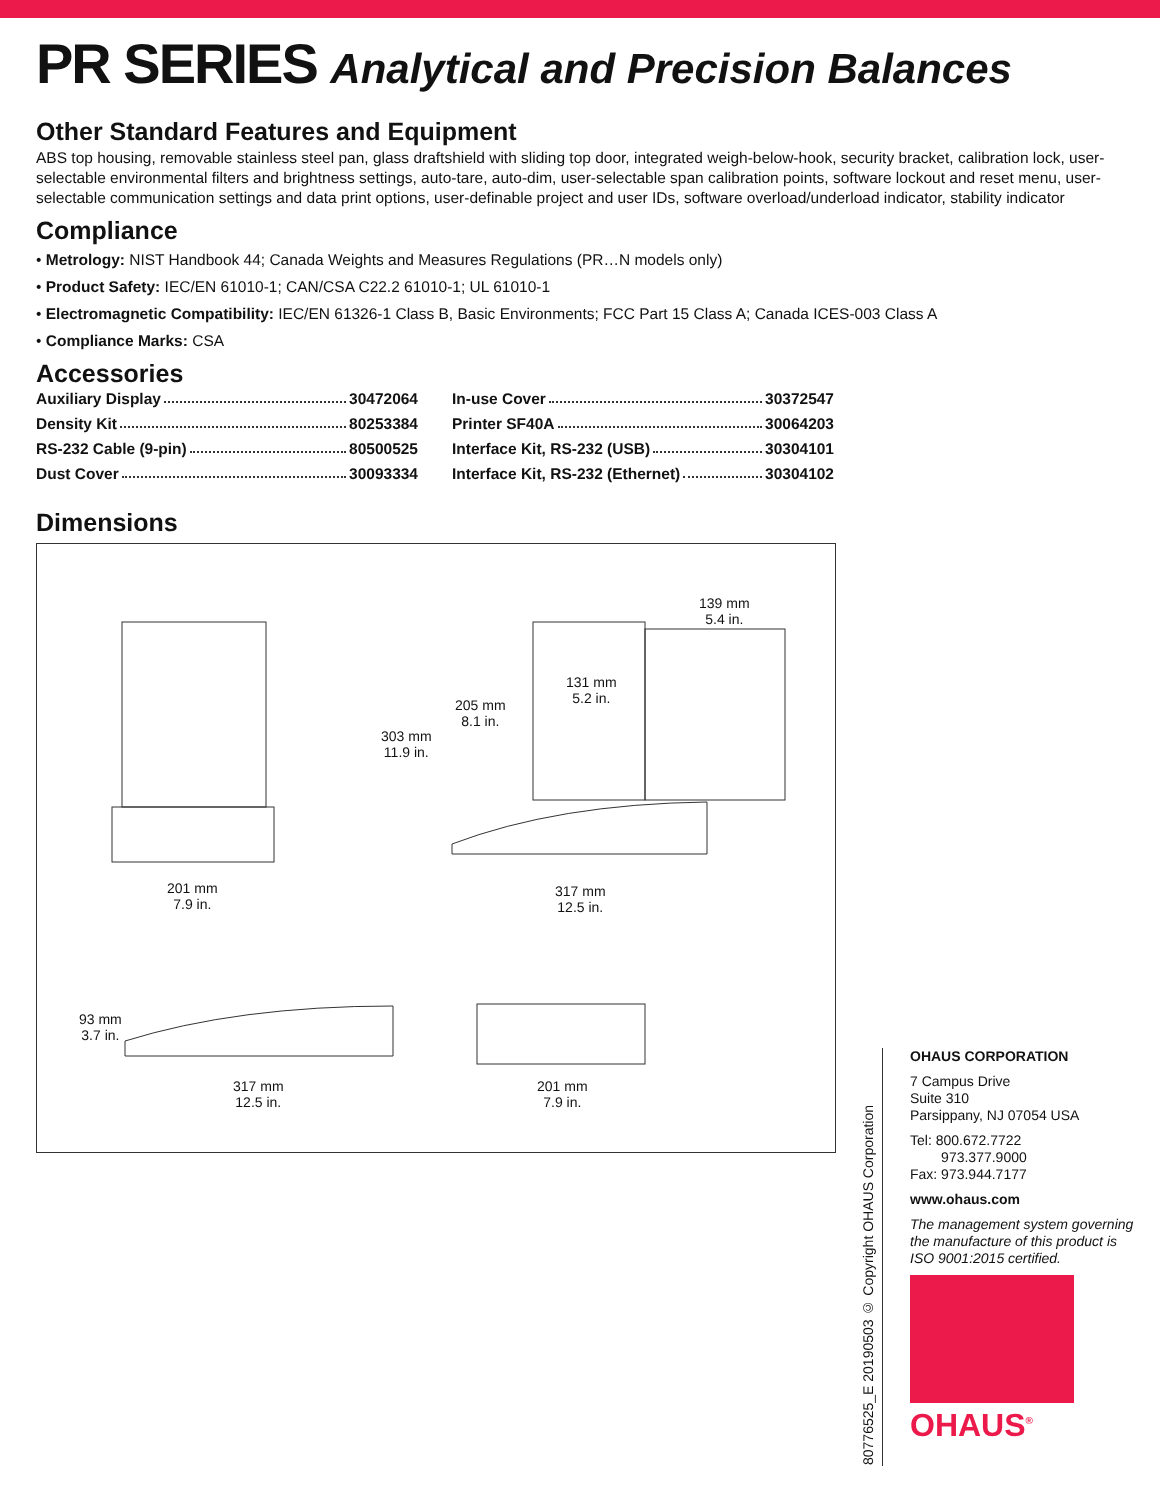PR SERIES Analytical and Precision Balances
Other Standard Features and Equipment
ABS top housing, removable stainless steel pan, glass draftshield with sliding top door, integrated weigh-below-hook, security bracket, calibration lock, user-selectable environmental filters and brightness settings, auto-tare, auto-dim, user-selectable span calibration points, software lockout and reset menu, user-selectable communication settings and data print options, user-definable project and user IDs, software overload/underload indicator, stability indicator
Compliance
• Metrology: NIST Handbook 44; Canada Weights and Measures Regulations (PR…N models only)
• Product Safety: IEC/EN 61010-1; CAN/CSA C22.2 61010-1; UL 61010-1
• Electromagnetic Compatibility: IEC/EN 61326-1 Class B, Basic Environments; FCC Part 15 Class A; Canada ICES-003 Class A
• Compliance Marks: CSA
Accessories
Auxiliary Display 30472064
Density Kit 80253384
RS-232 Cable (9-pin) 80500525
Dust Cover 30093334
In-use Cover 30372547
Printer SF40A 30064203
Interface Kit, RS-232 (USB) 30304101
Interface Kit, RS-232 (Ethernet) 30304102
Dimensions
201 mm
7.9 in.
303 mm
11.9 in.
205 mm
8.1 in.
131 mm
5.2 in.
139 mm
5.4 in.
317 mm
12.5 in.
93 mm
3.7 in.
317 mm
12.5 in.
201 mm
7.9 in.
80776525_E 20190503 © Copyright OHAUS Corporation
OHAUS CORPORATION
7 Campus Drive
Suite 310
Parsippany, NJ 07054 USA
Tel: 800.672.7722
973.377.9000
Fax: 973.944.7177
www.ohaus.com
The management system governing the manufacture of this product is ISO 9001:2015 certified.
OHAUS<sup>®</sup>